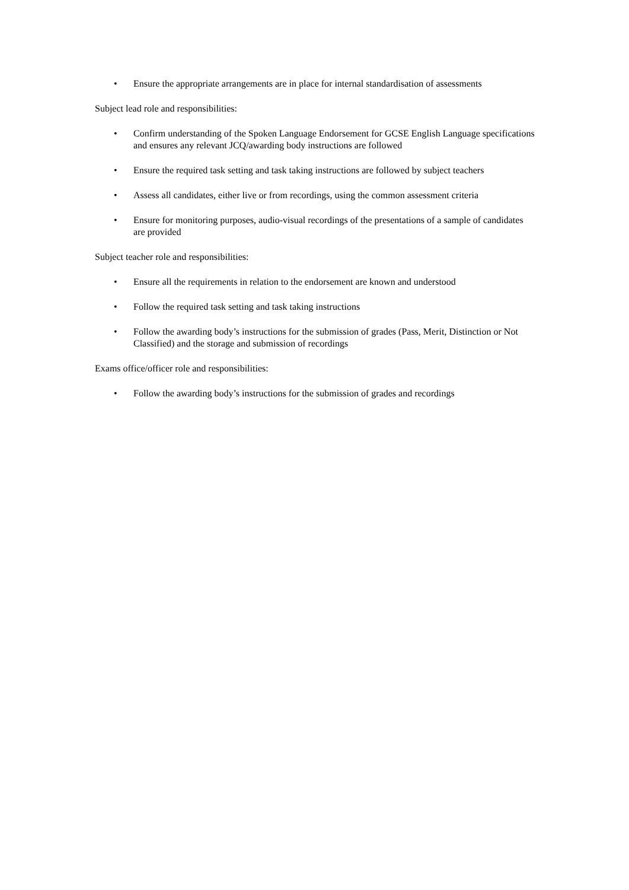• Ensure the appropriate arrangements are in place for internal standardisation of assessments
Subject lead role and responsibilities:
• Confirm understanding of the Spoken Language Endorsement for GCSE English Language specifications and ensures any relevant JCQ/awarding body instructions are followed
• Ensure the required task setting and task taking instructions are followed by subject teachers
• Assess all candidates, either live or from recordings, using the common assessment criteria
• Ensure for monitoring purposes, audio-visual recordings of the presentations of a sample of candidates are provided
Subject teacher role and responsibilities:
• Ensure all the requirements in relation to the endorsement are known and understood
• Follow the required task setting and task taking instructions
• Follow the awarding body’s instructions for the submission of grades (Pass, Merit, Distinction or Not Classified) and the storage and submission of recordings
Exams office/officer role and responsibilities:
• Follow the awarding body’s instructions for the submission of grades and recordings